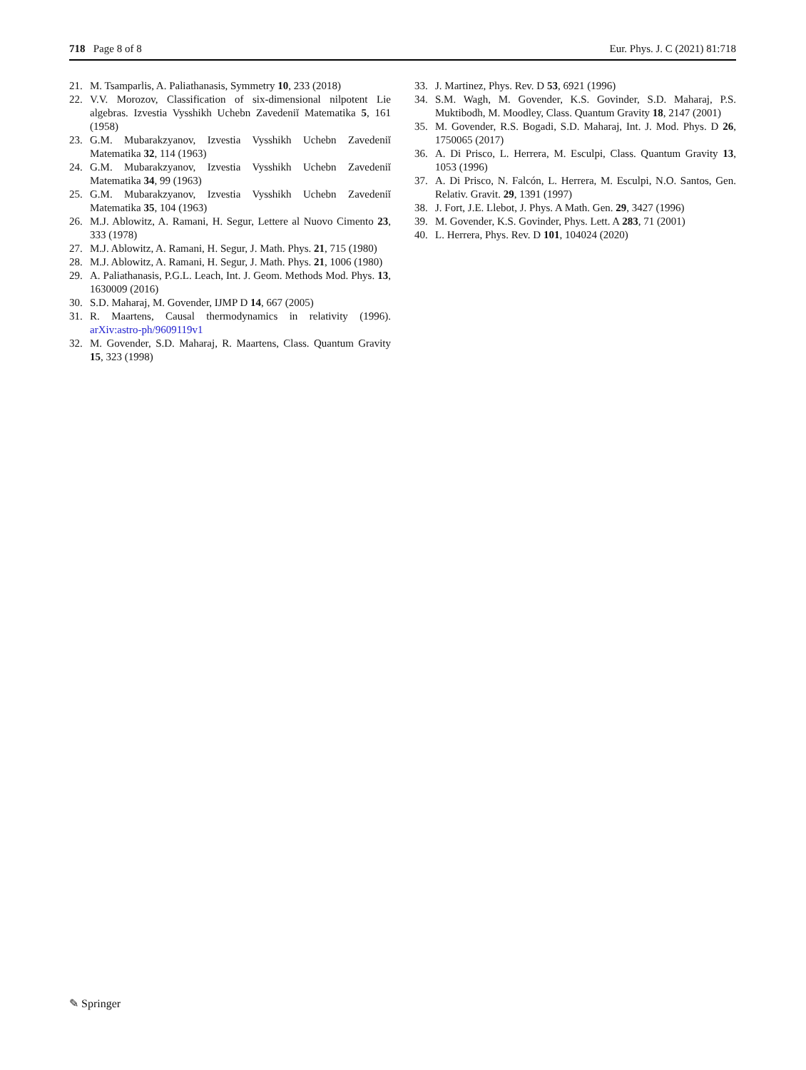718 Page 8 of 8 Eur. Phys. J. C (2021) 81:718
21. M. Tsamparlis, A. Paliathanasis, Symmetry 10, 233 (2018)
22. V.V. Morozov, Classification of six-dimensional nilpotent Lie algebras. Izvestia Vysshikh Uchebn Zavedeniĭ Matematika 5, 161 (1958)
23. G.M. Mubarakzyanov, Izvestia Vysshikh Uchebn Zavedeniĭ Matematika 32, 114 (1963)
24. G.M. Mubarakzyanov, Izvestia Vysshikh Uchebn Zavedeniĭ Matematika 34, 99 (1963)
25. G.M. Mubarakzyanov, Izvestia Vysshikh Uchebn Zavedeniĭ Matematika 35, 104 (1963)
26. M.J. Ablowitz, A. Ramani, H. Segur, Lettere al Nuovo Cimento 23, 333 (1978)
27. M.J. Ablowitz, A. Ramani, H. Segur, J. Math. Phys. 21, 715 (1980)
28. M.J. Ablowitz, A. Ramani, H. Segur, J. Math. Phys. 21, 1006 (1980)
29. A. Paliathanasis, P.G.L. Leach, Int. J. Geom. Methods Mod. Phys. 13, 1630009 (2016)
30. S.D. Maharaj, M. Govender, IJMP D 14, 667 (2005)
31. R. Maartens, Causal thermodynamics in relativity (1996). arXiv:astro-ph/9609119v1
32. M. Govender, S.D. Maharaj, R. Maartens, Class. Quantum Gravity 15, 323 (1998)
33. J. Martinez, Phys. Rev. D 53, 6921 (1996)
34. S.M. Wagh, M. Govender, K.S. Govinder, S.D. Maharaj, P.S. Muktibodh, M. Moodley, Class. Quantum Gravity 18, 2147 (2001)
35. M. Govender, R.S. Bogadi, S.D. Maharaj, Int. J. Mod. Phys. D 26, 1750065 (2017)
36. A. Di Prisco, L. Herrera, M. Esculpi, Class. Quantum Gravity 13, 1053 (1996)
37. A. Di Prisco, N. Falcón, L. Herrera, M. Esculpi, N.O. Santos, Gen. Relativ. Gravit. 29, 1391 (1997)
38. J. Fort, J.E. Llebot, J. Phys. A Math. Gen. 29, 3427 (1996)
39. M. Govender, K.S. Govinder, Phys. Lett. A 283, 71 (2001)
40. L. Herrera, Phys. Rev. D 101, 104024 (2020)
✎ Springer